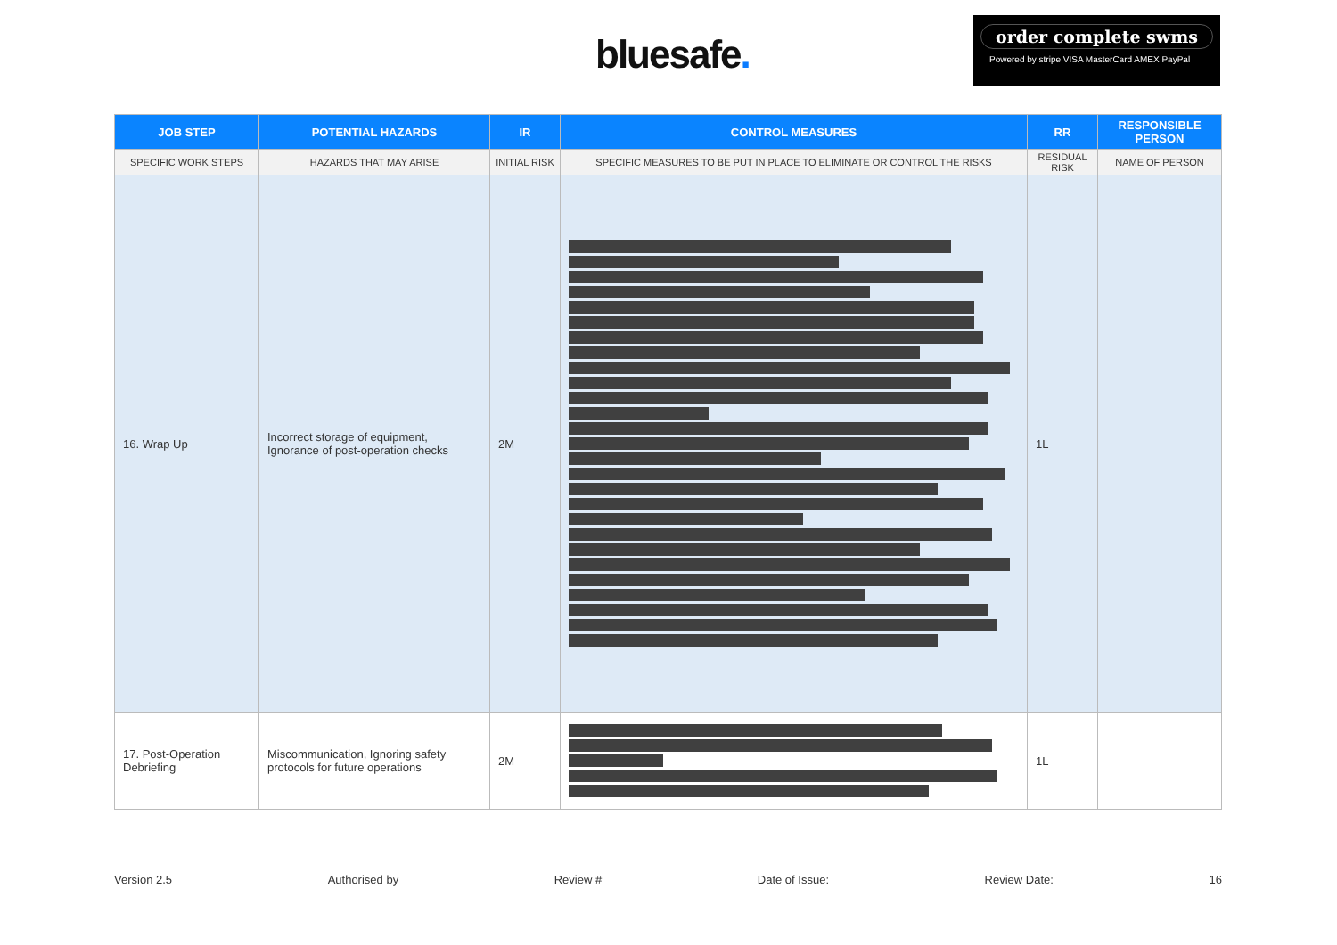bluesafe.
order complete swms
Powered by stripe VISA MasterCard AMEX PayPal
| JOB STEP | POTENTIAL HAZARDS | IR | CONTROL MEASURES | RR | RESPONSIBLE PERSON |
| --- | --- | --- | --- | --- | --- |
| SPECIFIC WORK STEPS | HAZARDS THAT MAY ARISE | INITIAL RISK | SPECIFIC MEASURES TO BE PUT IN PLACE TO ELIMINATE OR CONTROL THE RISKS | RESIDUAL RISK | NAME OF PERSON |
| 16. Wrap Up | Incorrect storage of equipment, Ignorance of post-operation checks | 2M | | 1L | |
| 17. Post-Operation Debriefing | Miscommunication, Ignoring safety protocols for future operations | 2M | | 1L | |
Version 2.5 Authorised by Review # Date of Issue: Review Date: 16